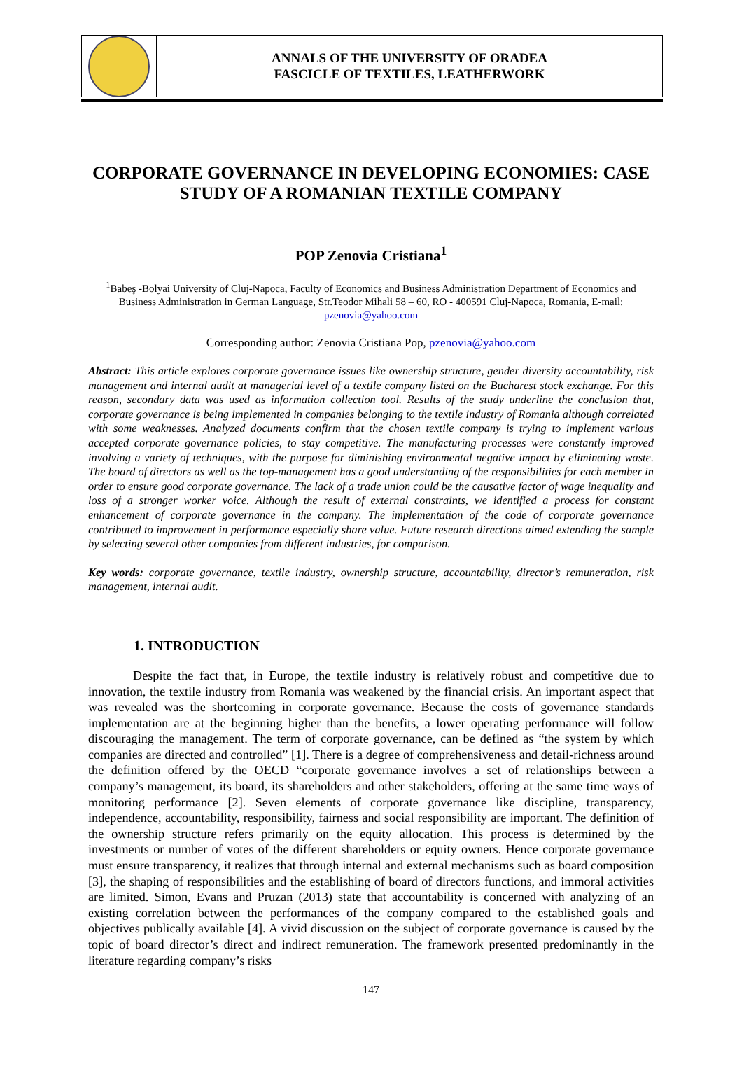ANNALS OF THE UNIVERSITY OF ORADEA
FASCICLE OF TEXTILES, LEATHERWORK
CORPORATE GOVERNANCE IN DEVELOPING ECONOMIES: CASE STUDY OF A ROMANIAN TEXTILE COMPANY
POP Zenovia Cristiana<sup>1</sup>
<sup>1</sup> Babeş -Bolyai University of Cluj-Napoca, Faculty of Economics and Business Administration Department of Economics and Business Administration in German Language, Str.Teodor Mihali 58 – 60, RO - 400591 Cluj-Napoca, Romania, E-mail: pzenovia@yahoo.com
Corresponding author: Zenovia Cristiana Pop, pzenovia@yahoo.com
Abstract: This article explores corporate governance issues like ownership structure, gender diversity accountability, risk management and internal audit at managerial level of a textile company listed on the Bucharest stock exchange. For this reason, secondary data was used as information collection tool. Results of the study underline the conclusion that, corporate governance is being implemented in companies belonging to the textile industry of Romania although correlated with some weaknesses. Analyzed documents confirm that the chosen textile company is trying to implement various accepted corporate governance policies, to stay competitive. The manufacturing processes were constantly improved involving a variety of techniques, with the purpose for diminishing environmental negative impact by eliminating waste. The board of directors as well as the top-management has a good understanding of the responsibilities for each member in order to ensure good corporate governance. The lack of a trade union could be the causative factor of wage inequality and loss of a stronger worker voice. Although the result of external constraints, we identified a process for constant enhancement of corporate governance in the company. The implementation of the code of corporate governance contributed to improvement in performance especially share value. Future research directions aimed extending the sample by selecting several other companies from different industries, for comparison.
Key words: corporate governance, textile industry, ownership structure, accountability, director’s remuneration, risk management, internal audit.
1. INTRODUCTION
Despite the fact that, in Europe, the textile industry is relatively robust and competitive due to innovation, the textile industry from Romania was weakened by the financial crisis. An important aspect that was revealed was the shortcoming in corporate governance. Because the costs of governance standards implementation are at the beginning higher than the benefits, a lower operating performance will follow discouraging the management. The term of corporate governance, can be defined as “the system by which companies are directed and controlled” [1]. There is a degree of comprehensiveness and detail-richness around the definition offered by the OECD “corporate governance involves a set of relationships between a company’s management, its board, its shareholders and other stakeholders, offering at the same time ways of monitoring performance [2]. Seven elements of corporate governance like discipline, transparency, independence, accountability, responsibility, fairness and social responsibility are important. The definition of the ownership structure refers primarily on the equity allocation. This process is determined by the investments or number of votes of the different shareholders or equity owners. Hence corporate governance must ensure transparency, it realizes that through internal and external mechanisms such as board composition [3], the shaping of responsibilities and the establishing of board of directors functions, and immoral activities are limited. Simon, Evans and Pruzan (2013) state that accountability is concerned with analyzing of an existing correlation between the performances of the company compared to the established goals and objectives publically available [4]. A vivid discussion on the subject of corporate governance is caused by the topic of board director’s direct and indirect remuneration. The framework presented predominantly in the literature regarding company’s risks
147